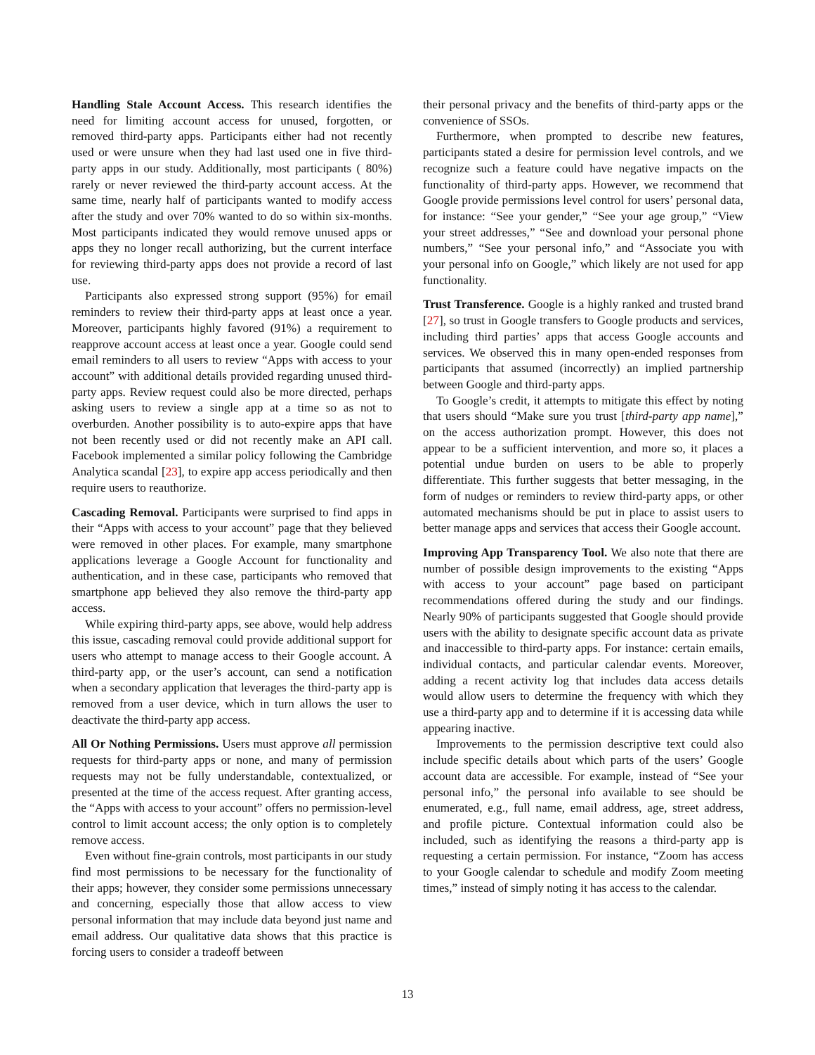Handling Stale Account Access. This research identifies the need for limiting account access for unused, forgotten, or removed third-party apps. Participants either had not recently used or were unsure when they had last used one in five third-party apps in our study. Additionally, most participants ( 80%) rarely or never reviewed the third-party account access. At the same time, nearly half of participants wanted to modify access after the study and over 70% wanted to do so within six-months. Most participants indicated they would remove unused apps or apps they no longer recall authorizing, but the current interface for reviewing third-party apps does not provide a record of last use.
Participants also expressed strong support (95%) for email reminders to review their third-party apps at least once a year. Moreover, participants highly favored (91%) a requirement to reapprove account access at least once a year. Google could send email reminders to all users to review “Apps with access to your account” with additional details provided regarding unused third-party apps. Review request could also be more directed, perhaps asking users to review a single app at a time so as not to overburden. Another possibility is to auto-expire apps that have not been recently used or did not recently make an API call. Facebook implemented a similar policy following the Cambridge Analytica scandal [23], to expire app access periodically and then require users to reauthorize.
Cascading Removal. Participants were surprised to find apps in their “Apps with access to your account” page that they believed were removed in other places. For example, many smartphone applications leverage a Google Account for functionality and authentication, and in these case, participants who removed that smartphone app believed they also remove the third-party app access.
While expiring third-party apps, see above, would help address this issue, cascading removal could provide additional support for users who attempt to manage access to their Google account. A third-party app, or the user’s account, can send a notification when a secondary application that leverages the third-party app is removed from a user device, which in turn allows the user to deactivate the third-party app access.
All Or Nothing Permissions. Users must approve all permission requests for third-party apps or none, and many of permission requests may not be fully understandable, contextualized, or presented at the time of the access request. After granting access, the “Apps with access to your account” offers no permission-level control to limit account access; the only option is to completely remove access.
Even without fine-grain controls, most participants in our study find most permissions to be necessary for the functionality of their apps; however, they consider some permissions unnecessary and concerning, especially those that allow access to view personal information that may include data beyond just name and email address. Our qualitative data shows that this practice is forcing users to consider a tradeoff between
their personal privacy and the benefits of third-party apps or the convenience of SSOs.
Furthermore, when prompted to describe new features, participants stated a desire for permission level controls, and we recognize such a feature could have negative impacts on the functionality of third-party apps. However, we recommend that Google provide permissions level control for users’ personal data, for instance: “See your gender,” “See your age group,” “View your street addresses,” “See and download your personal phone numbers,” “See your personal info,” and “Associate you with your personal info on Google,” which likely are not used for app functionality.
Trust Transference. Google is a highly ranked and trusted brand [27], so trust in Google transfers to Google products and services, including third parties’ apps that access Google accounts and services. We observed this in many open-ended responses from participants that assumed (incorrectly) an implied partnership between Google and third-party apps.
To Google’s credit, it attempts to mitigate this effect by noting that users should “Make sure you trust [third-party app name],” on the access authorization prompt. However, this does not appear to be a sufficient intervention, and more so, it places a potential undue burden on users to be able to properly differentiate. This further suggests that better messaging, in the form of nudges or reminders to review third-party apps, or other automated mechanisms should be put in place to assist users to better manage apps and services that access their Google account.
Improving App Transparency Tool. We also note that there are number of possible design improvements to the existing “Apps with access to your account” page based on participant recommendations offered during the study and our findings. Nearly 90% of participants suggested that Google should provide users with the ability to designate specific account data as private and inaccessible to third-party apps. For instance: certain emails, individual contacts, and particular calendar events. Moreover, adding a recent activity log that includes data access details would allow users to determine the frequency with which they use a third-party app and to determine if it is accessing data while appearing inactive.
Improvements to the permission descriptive text could also include specific details about which parts of the users’ Google account data are accessible. For example, instead of “See your personal info,” the personal info available to see should be enumerated, e.g., full name, email address, age, street address, and profile picture. Contextual information could also be included, such as identifying the reasons a third-party app is requesting a certain permission. For instance, “Zoom has access to your Google calendar to schedule and modify Zoom meeting times,” instead of simply noting it has access to the calendar.
13